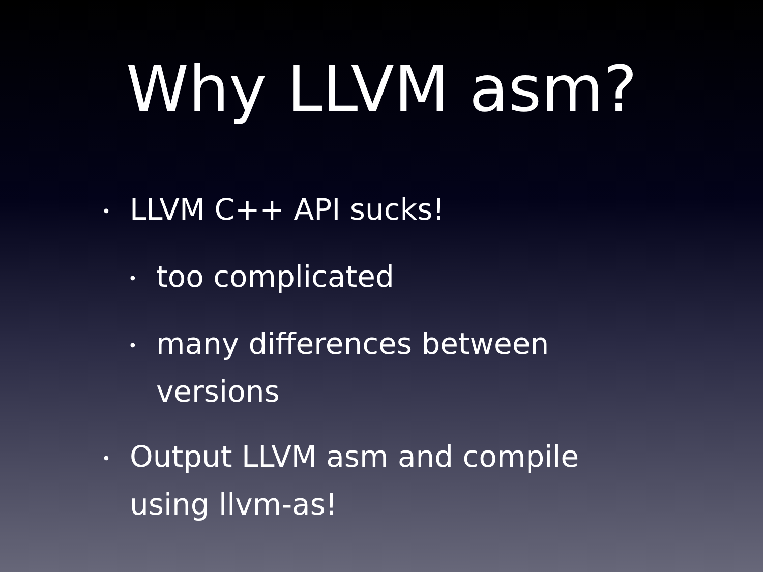Why LLVM asm?
• LLVM C++ API sucks!
• too complicated
• many differences between versions
• Output LLVM asm and compile using llvm-as!